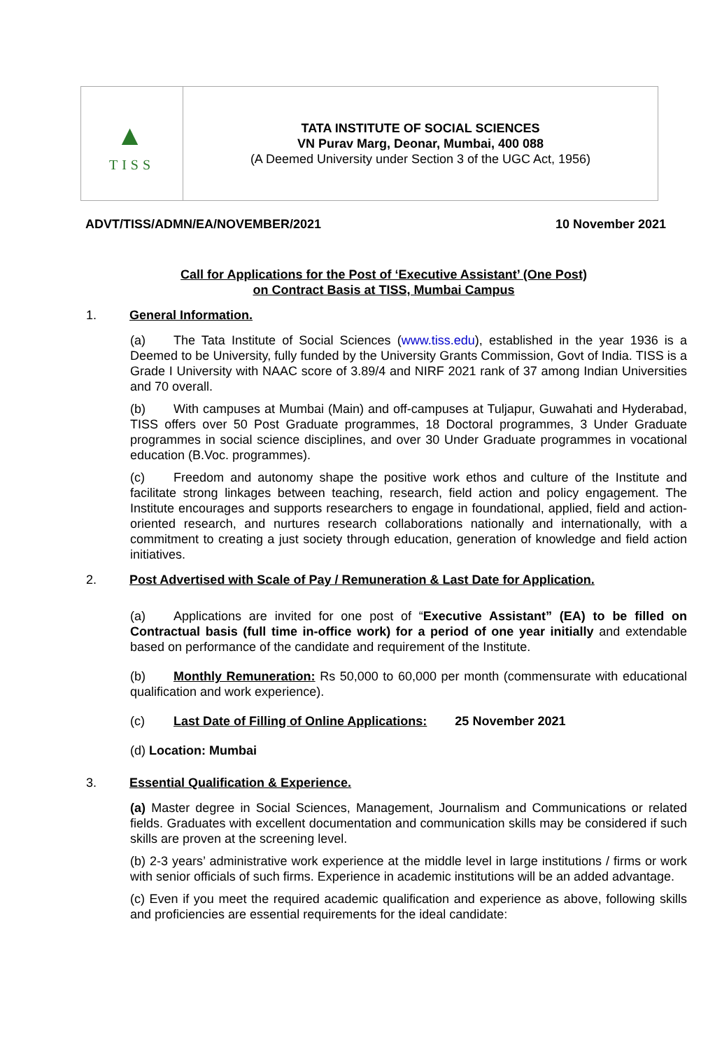| ▲ TISS | TATA INSTITUTE OF SOCIAL SCIENCES VN Purav Marg, Deonar, Mumbai, 400 088 (A Deemed University under Section 3 of the UGC Act, 1956) |
ADVT/TISS/ADMN/EA/NOVEMBER/2021 10 November 2021
Call for Applications for the Post of ‘Executive Assistant’ (One Post)
on Contract Basis at TISS, Mumbai Campus
1. General Information.
(a) The Tata Institute of Social Sciences (www.tiss.edu), established in the year 1936 is a Deemed to be University, fully funded by the University Grants Commission, Govt of India. TISS is a Grade I University with NAAC score of 3.89/4 and NIRF 2021 rank of 37 among Indian Universities and 70 overall.
(b) With campuses at Mumbai (Main) and off-campuses at Tuljapur, Guwahati and Hyderabad, TISS offers over 50 Post Graduate programmes, 18 Doctoral programmes, 3 Under Graduate programmes in social science disciplines, and over 30 Under Graduate programmes in vocational education (B.Voc. programmes).
(c) Freedom and autonomy shape the positive work ethos and culture of the Institute and facilitate strong linkages between teaching, research, field action and policy engagement. The Institute encourages and supports researchers to engage in foundational, applied, field and action-oriented research, and nurtures research collaborations nationally and internationally, with a commitment to creating a just society through education, generation of knowledge and field action initiatives.
2. Post Advertised with Scale of Pay / Remuneration & Last Date for Application.
(a) Applications are invited for one post of “Executive Assistant” (EA) to be filled on Contractual basis (full time in-office work) for a period of one year initially and extendable based on performance of the candidate and requirement of the Institute.
(b) Monthly Remuneration: Rs 50,000 to 60,000 per month (commensurate with educational qualification and work experience).
(c) Last Date of Filling of Online Applications: 25 November 2021
(d) Location: Mumbai
3. Essential Qualification & Experience.
(a) Master degree in Social Sciences, Management, Journalism and Communications or related fields. Graduates with excellent documentation and communication skills may be considered if such skills are proven at the screening level.
(b) 2-3 years’ administrative work experience at the middle level in large institutions / firms or work with senior officials of such firms. Experience in academic institutions will be an added advantage.
(c) Even if you meet the required academic qualification and experience as above, following skills and proficiencies are essential requirements for the ideal candidate: